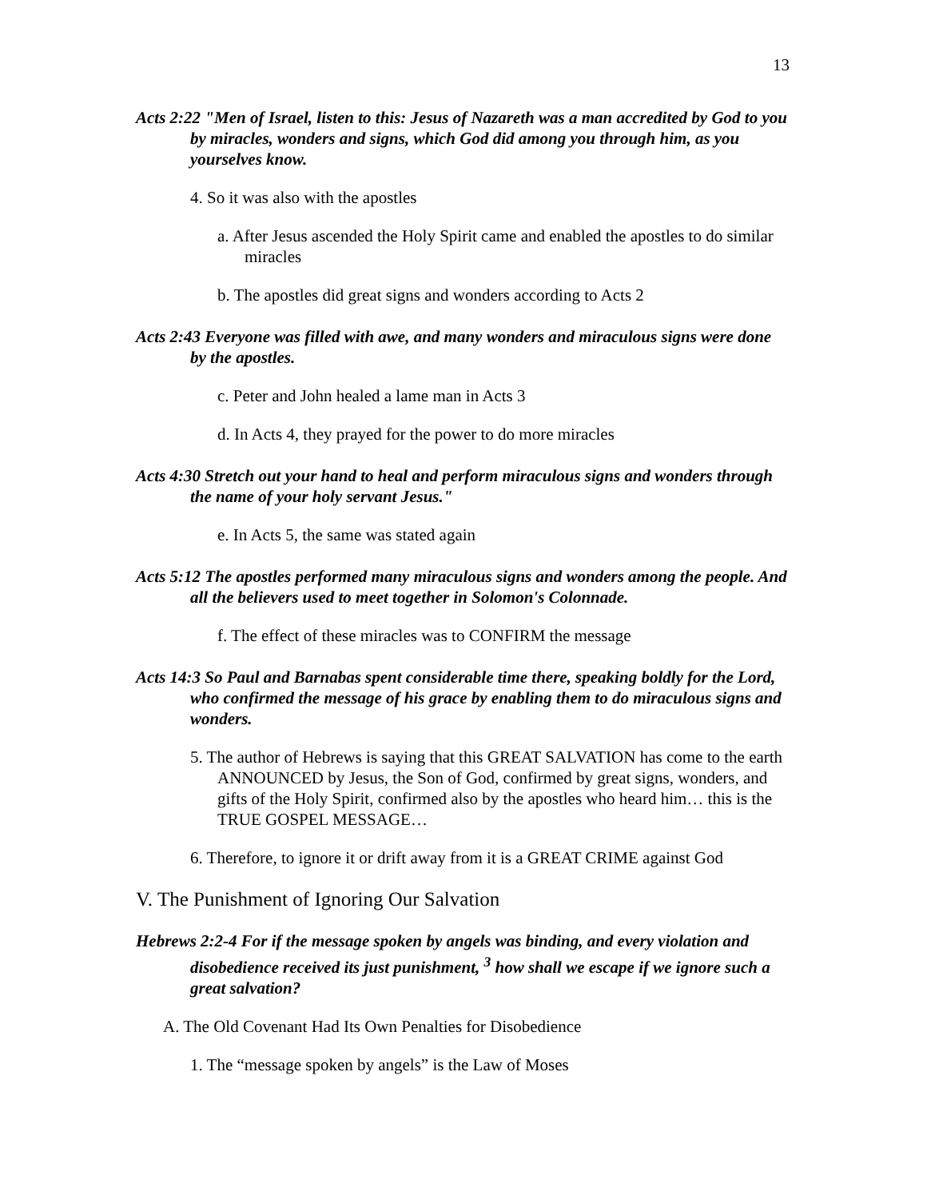13
Acts 2:22 "Men of Israel, listen to this: Jesus of Nazareth was a man accredited by God to you by miracles, wonders and signs, which God did among you through him, as you yourselves know.
4. So it was also with the apostles
a. After Jesus ascended the Holy Spirit came and enabled the apostles to do similar miracles
b. The apostles did great signs and wonders according to Acts 2
Acts 2:43 Everyone was filled with awe, and many wonders and miraculous signs were done by the apostles.
c. Peter and John healed a lame man in Acts 3
d. In Acts 4, they prayed for the power to do more miracles
Acts 4:30 Stretch out your hand to heal and perform miraculous signs and wonders through the name of your holy servant Jesus."
e. In Acts 5, the same was stated again
Acts 5:12 The apostles performed many miraculous signs and wonders among the people. And all the believers used to meet together in Solomon's Colonnade.
f. The effect of these miracles was to CONFIRM the message
Acts 14:3 So Paul and Barnabas spent considerable time there, speaking boldly for the Lord, who confirmed the message of his grace by enabling them to do miraculous signs and wonders.
5. The author of Hebrews is saying that this GREAT SALVATION has come to the earth ANNOUNCED by Jesus, the Son of God, confirmed by great signs, wonders, and gifts of the Holy Spirit, confirmed also by the apostles who heard him… this is the TRUE GOSPEL MESSAGE…
6. Therefore, to ignore it or drift away from it is a GREAT CRIME against God
V. The Punishment of Ignoring Our Salvation
Hebrews 2:2-4 For if the message spoken by angels was binding, and every violation and disobedience received its just punishment, <sup>3</sup> how shall we escape if we ignore such a great salvation?
A. The Old Covenant Had Its Own Penalties for Disobedience
1. The “message spoken by angels” is the Law of Moses